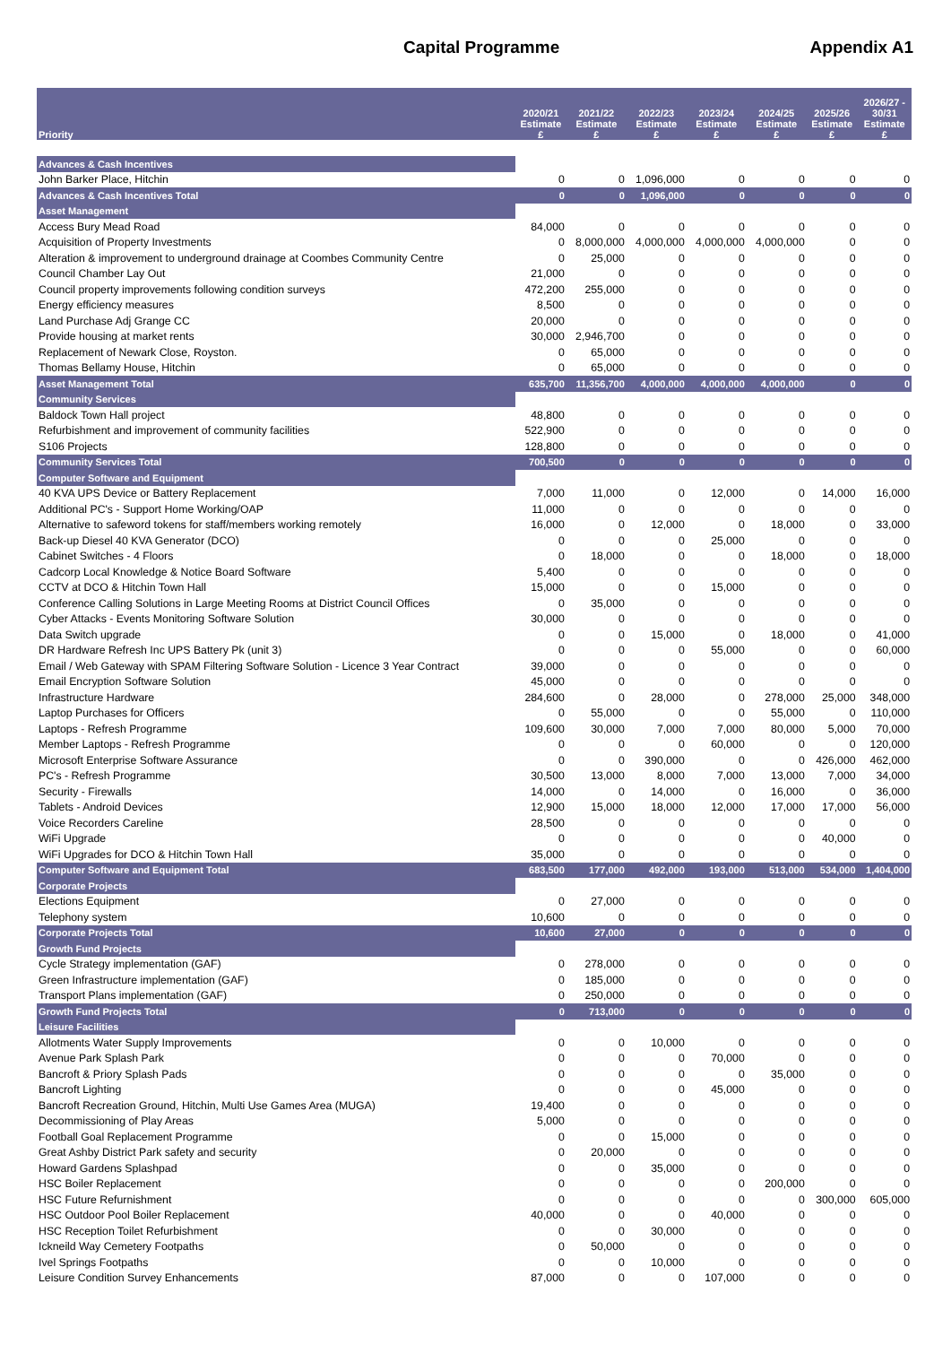Capital Programme Appendix A1
| Priority | 2020/21 Estimate £ | 2021/22 Estimate £ | 2022/23 Estimate £ | 2023/24 Estimate £ | 2024/25 Estimate £ | 2025/26 Estimate £ | 2026/27 - 30/31 Estimate £ |
| --- | --- | --- | --- | --- | --- | --- | --- |
| Advances & Cash Incentives | | | | | | | |
| John Barker Place, Hitchin | 0 | 0 | 1,096,000 | 0 | 0 | 0 | 0 |
| Advances & Cash Incentives Total | 0 | 0 | 1,096,000 | 0 | 0 | 0 | 0 |
| Asset Management | | | | | | | |
| Access Bury Mead Road | 84,000 | 0 | 0 | 0 | 0 | 0 | 0 |
| Acquisition of Property Investments | 0 | 8,000,000 | 4,000,000 | 4,000,000 | 4,000,000 | 0 | 0 |
| Alteration & improvement to underground drainage at Coombes Community Centre | 0 | 25,000 | 0 | 0 | 0 | 0 | 0 |
| Council Chamber Lay Out | 21,000 | 0 | 0 | 0 | 0 | 0 | 0 |
| Council property improvements following condition surveys | 472,200 | 255,000 | 0 | 0 | 0 | 0 | 0 |
| Energy efficiency measures | 8,500 | 0 | 0 | 0 | 0 | 0 | 0 |
| Land Purchase Adj Grange CC | 20,000 | 0 | 0 | 0 | 0 | 0 | 0 |
| Provide housing at market rents | 30,000 | 2,946,700 | 0 | 0 | 0 | 0 | 0 |
| Replacement of Newark Close, Royston. | 0 | 65,000 | 0 | 0 | 0 | 0 | 0 |
| Thomas Bellamy House, Hitchin | 0 | 65,000 | 0 | 0 | 0 | 0 | 0 |
| Asset Management Total | 635,700 | 11,356,700 | 4,000,000 | 4,000,000 | 4,000,000 | 0 | 0 |
| Community Services | | | | | | | |
| Baldock Town Hall project | 48,800 | 0 | 0 | 0 | 0 | 0 | 0 |
| Refurbishment and improvement of community facilities | 522,900 | 0 | 0 | 0 | 0 | 0 | 0 |
| S106 Projects | 128,800 | 0 | 0 | 0 | 0 | 0 | 0 |
| Community Services Total | 700,500 | 0 | 0 | 0 | 0 | 0 | 0 |
| Computer Software and Equipment | | | | | | | |
| 40 KVA UPS Device or Battery Replacement | 7,000 | 11,000 | 0 | 12,000 | 0 | 14,000 | 16,000 |
| Additional PC's - Support Home Working/OAP | 11,000 | 0 | 0 | 0 | 0 | 0 | 0 |
| Alternative to safeword tokens for staff/members working remotely | 16,000 | 0 | 12,000 | 0 | 18,000 | 0 | 33,000 |
| Back-up Diesel 40 KVA Generator (DCO) | 0 | 0 | 0 | 25,000 | 0 | 0 | 0 |
| Cabinet Switches - 4 Floors | 0 | 18,000 | 0 | 0 | 18,000 | 0 | 18,000 |
| Cadcorp Local Knowledge & Notice Board Software | 5,400 | 0 | 0 | 0 | 0 | 0 | 0 |
| CCTV at DCO & Hitchin Town Hall | 15,000 | 0 | 0 | 15,000 | 0 | 0 | 0 |
| Conference Calling Solutions in Large Meeting Rooms at District Council Offices | 0 | 35,000 | 0 | 0 | 0 | 0 | 0 |
| Cyber Attacks - Events Monitoring Software Solution | 30,000 | 0 | 0 | 0 | 0 | 0 | 0 |
| Data Switch upgrade | 0 | 0 | 15,000 | 0 | 18,000 | 0 | 41,000 |
| DR Hardware Refresh Inc UPS Battery Pk (unit 3) | 0 | 0 | 0 | 55,000 | 0 | 0 | 60,000 |
| Email / Web Gateway with SPAM Filtering Software Solution - Licence 3 Year Contract | 39,000 | 0 | 0 | 0 | 0 | 0 | 0 |
| Email Encryption Software Solution | 45,000 | 0 | 0 | 0 | 0 | 0 | 0 |
| Infrastructure Hardware | 284,600 | 0 | 28,000 | 0 | 278,000 | 25,000 | 348,000 |
| Laptop Purchases for Officers | 0 | 55,000 | 0 | 0 | 55,000 | 0 | 110,000 |
| Laptops - Refresh Programme | 109,600 | 30,000 | 7,000 | 7,000 | 80,000 | 5,000 | 70,000 |
| Member Laptops - Refresh Programme | 0 | 0 | 0 | 60,000 | 0 | 0 | 120,000 |
| Microsoft Enterprise Software Assurance | 0 | 0 | 390,000 | 0 | 0 | 426,000 | 462,000 |
| PC's - Refresh Programme | 30,500 | 13,000 | 8,000 | 7,000 | 13,000 | 7,000 | 34,000 |
| Security - Firewalls | 14,000 | 0 | 14,000 | 0 | 16,000 | 0 | 36,000 |
| Tablets - Android Devices | 12,900 | 15,000 | 18,000 | 12,000 | 17,000 | 17,000 | 56,000 |
| Voice Recorders Careline | 28,500 | 0 | 0 | 0 | 0 | 0 | 0 |
| WiFi Upgrade | 0 | 0 | 0 | 0 | 0 | 40,000 | 0 |
| WiFi Upgrades for DCO & Hitchin Town Hall | 35,000 | 0 | 0 | 0 | 0 | 0 | 0 |
| Computer Software and Equipment Total | 683,500 | 177,000 | 492,000 | 193,000 | 513,000 | 534,000 | 1,404,000 |
| Corporate Projects | | | | | | | |
| Elections Equipment | 0 | 27,000 | 0 | 0 | 0 | 0 | 0 |
| Telephony system | 10,600 | 0 | 0 | 0 | 0 | 0 | 0 |
| Corporate Projects Total | 10,600 | 27,000 | 0 | 0 | 0 | 0 | 0 |
| Growth Fund Projects | | | | | | | |
| Cycle Strategy implementation (GAF) | 0 | 278,000 | 0 | 0 | 0 | 0 | 0 |
| Green Infrastructure implementation (GAF) | 0 | 185,000 | 0 | 0 | 0 | 0 | 0 |
| Transport Plans implementation (GAF) | 0 | 250,000 | 0 | 0 | 0 | 0 | 0 |
| Growth Fund Projects Total | 0 | 713,000 | 0 | 0 | 0 | 0 | 0 |
| Leisure Facilities | | | | | | | |
| Allotments Water Supply Improvements | 0 | 0 | 10,000 | 0 | 0 | 0 | 0 |
| Avenue Park Splash Park | 0 | 0 | 0 | 70,000 | 0 | 0 | 0 |
| Bancroft & Priory Splash Pads | 0 | 0 | 0 | 0 | 35,000 | 0 | 0 |
| Bancroft Lighting | 0 | 0 | 0 | 45,000 | 0 | 0 | 0 |
| Bancroft Recreation Ground, Hitchin, Multi Use Games Area (MUGA) | 19,400 | 0 | 0 | 0 | 0 | 0 | 0 |
| Decommissioning of Play Areas | 5,000 | 0 | 0 | 0 | 0 | 0 | 0 |
| Football Goal Replacement Programme | 0 | 0 | 15,000 | 0 | 0 | 0 | 0 |
| Great Ashby District Park safety and security | 0 | 20,000 | 0 | 0 | 0 | 0 | 0 |
| Howard Gardens Splashpad | 0 | 0 | 35,000 | 0 | 0 | 0 | 0 |
| HSC Boiler Replacement | 0 | 0 | 0 | 0 | 200,000 | 0 | 0 |
| HSC Future Refurnishment | 0 | 0 | 0 | 0 | 0 | 300,000 | 605,000 |
| HSC Outdoor Pool Boiler Replacement | 40,000 | 0 | 0 | 40,000 | 0 | 0 | 0 |
| HSC Reception Toilet Refurbishment | 0 | 0 | 30,000 | 0 | 0 | 0 | 0 |
| Ickneild Way Cemetery Footpaths | 0 | 50,000 | 0 | 0 | 0 | 0 | 0 |
| Ivel Springs Footpaths | 0 | 0 | 10,000 | 0 | 0 | 0 | 0 |
| Leisure Condition Survey Enhancements | 87,000 | 0 | 0 | 107,000 | 0 | 0 | 0 |